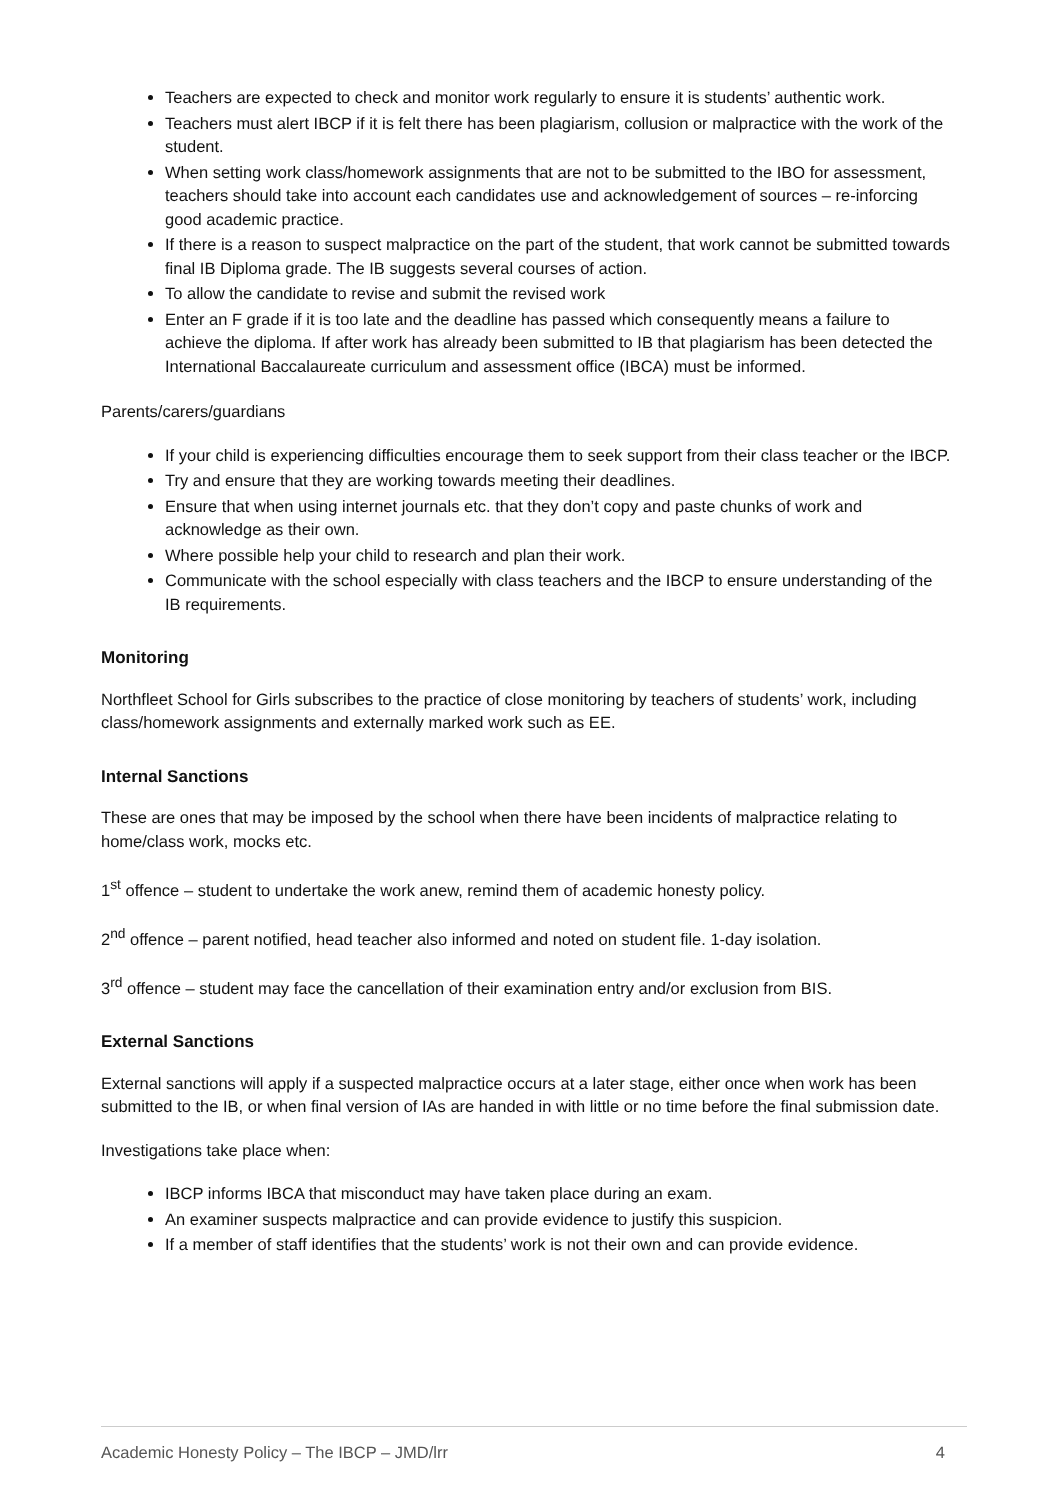Teachers are expected to check and monitor work regularly to ensure it is students’ authentic work.
Teachers must alert IBCP if it is felt there has been plagiarism, collusion or malpractice with the work of the student.
When setting work class/homework assignments that are not to be submitted to the IBO for assessment, teachers should take into account each candidates use and acknowledgement of sources – re-inforcing good academic practice.
If there is a reason to suspect malpractice on the part of the student, that work cannot be submitted towards final IB Diploma grade. The IB suggests several courses of action.
To allow the candidate to revise and submit the revised work
Enter an F grade if it is too late and the deadline has passed which consequently means a failure to achieve the diploma. If after work has already been submitted to IB that plagiarism has been detected the International Baccalaureate curriculum and assessment office (IBCA) must be informed.
Parents/carers/guardians
If your child is experiencing difficulties encourage them to seek support from their class teacher or the IBCP.
Try and ensure that they are working towards meeting their deadlines.
Ensure that when using internet journals etc. that they don’t copy and paste chunks of work and acknowledge as their own.
Where possible help your child to research and plan their work.
Communicate with the school especially with class teachers and the IBCP to ensure understanding of the IB requirements.
Monitoring
Northfleet School for Girls subscribes to the practice of close monitoring by teachers of students’ work, including class/homework assignments and externally marked work such as EE.
Internal Sanctions
These are ones that may be imposed by the school when there have been incidents of malpractice relating to home/class work, mocks etc.
1<sup>st</sup> offence – student to undertake the work anew, remind them of academic honesty policy.
2<sup>nd</sup> offence – parent notified, head teacher also informed and noted on student file. 1-day isolation.
3<sup>rd</sup> offence – student may face the cancellation of their examination entry and/or exclusion from BIS.
External Sanctions
External sanctions will apply if a suspected malpractice occurs at a later stage, either once when work has been submitted to the IB, or when final version of IAs are handed in with little or no time before the final submission date.
Investigations take place when:
IBCP informs IBCA that misconduct may have taken place during an exam.
An examiner suspects malpractice and can provide evidence to justify this suspicion.
If a member of staff identifies that the students’ work is not their own and can provide evidence.
Academic Honesty Policy – The IBCP – JMD/lrr 4